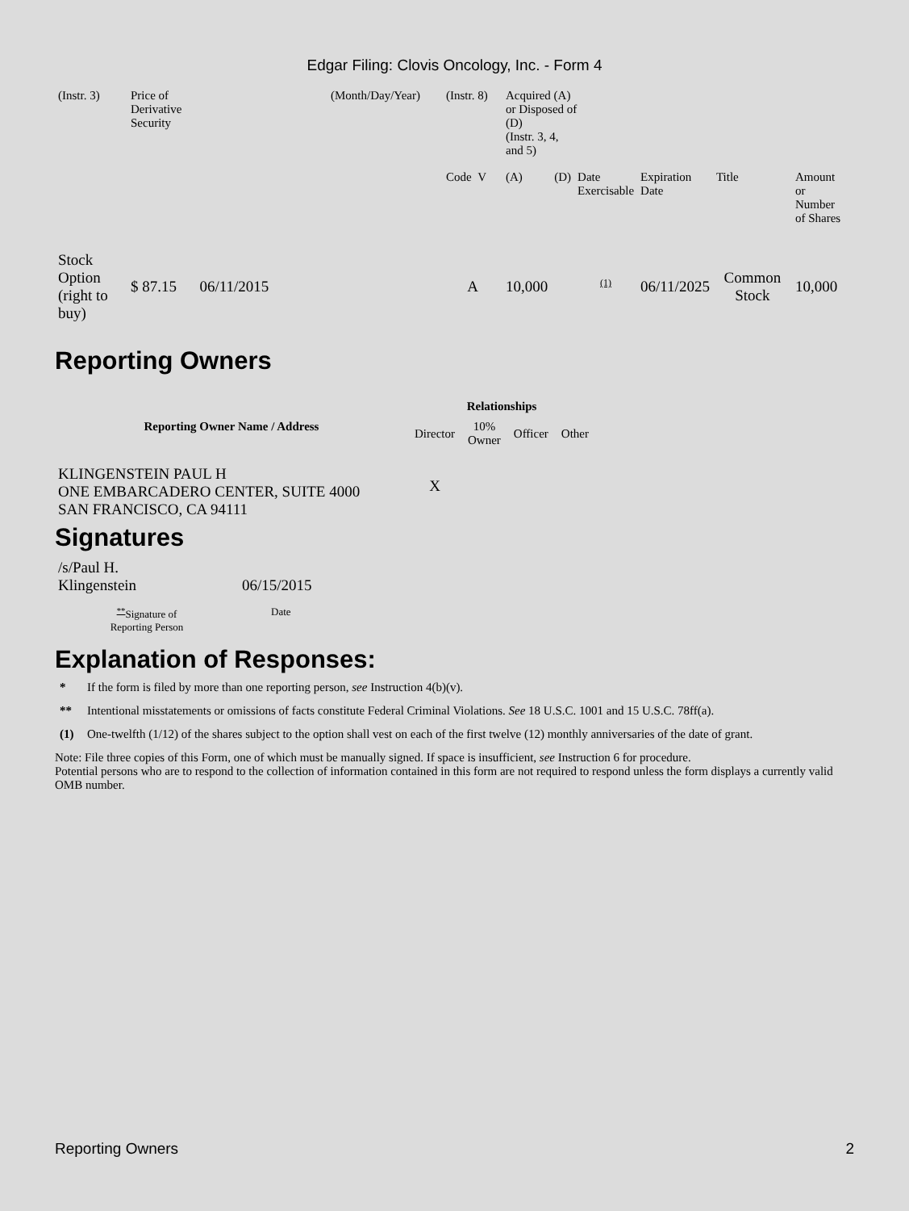Edgar Filing: Clovis Oncology, Inc. - Form 4
| (Instr. 3) | Price of Derivative Security | (Month/Day/Year) | (Instr. 8) | Acquired (A) or Disposed of (D) (Instr. 3, 4, and 5) | | | | | |
| | | | Code V | (A) | (D) | Date Exercisable | Expiration Date | Title | Amount or Number of Shares |
| Stock Option (right to buy) | $ 87.15 06/11/2015 | | A | 10,000 | | <sup>(1)</sup> | 06/11/2025 | Common Stock | 10,000 |
Reporting Owners
| Reporting Owner Name / Address | Relationships | | | |
| --- | --- | --- | --- | --- |
| | Director | 10% Owner | Officer | Other |
| KLINGENSTEIN PAUL H ONE EMBARCADERO CENTER, SUITE 4000 SAN FRANCISCO, CA 94111 | X | | | |
Signatures
| /s/Paul H. Klingenstein | 06/15/2015 |
| <sup>**</sup> Signature of Reporting Person | Date |
Explanation of Responses:
* If the form is filed by more than one reporting person, see Instruction 4(b)(v).
** Intentional misstatements or omissions of facts constitute Federal Criminal Violations. See 18 U.S.C. 1001 and 15 U.S.C. 78ff(a).
(1) One-twelfth (1/12) of the shares subject to the option shall vest on each of the first twelve (12) monthly anniversaries of the date of grant.
Note: File three copies of this Form, one of which must be manually signed. If space is insufficient, see Instruction 6 for procedure.
Potential persons who are to respond to the collection of information contained in this form are not required to respond unless the form displays a currently valid OMB number.
Reporting Owners 2